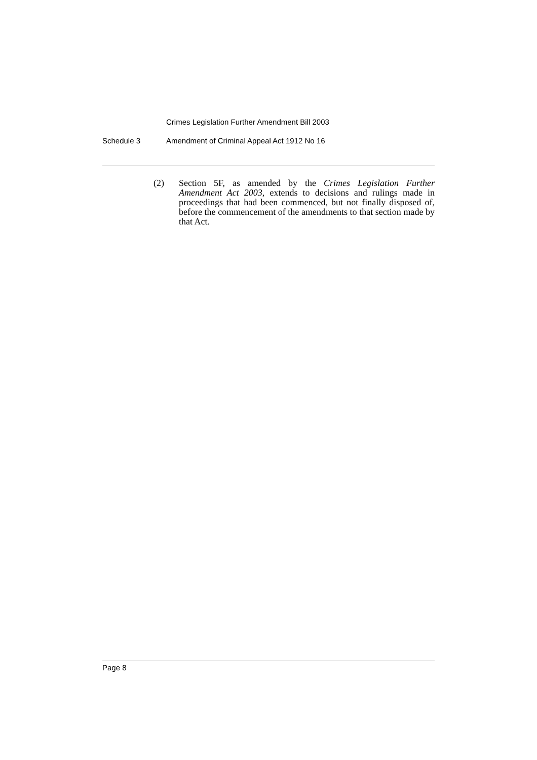Crimes Legislation Further Amendment Bill 2003
Schedule 3 Amendment of Criminal Appeal Act 1912 No 16
(2) Section 5F, as amended by the Crimes Legislation Further Amendment Act 2003, extends to decisions and rulings made in proceedings that had been commenced, but not finally disposed of, before the commencement of the amendments to that section made by that Act.
Page 8